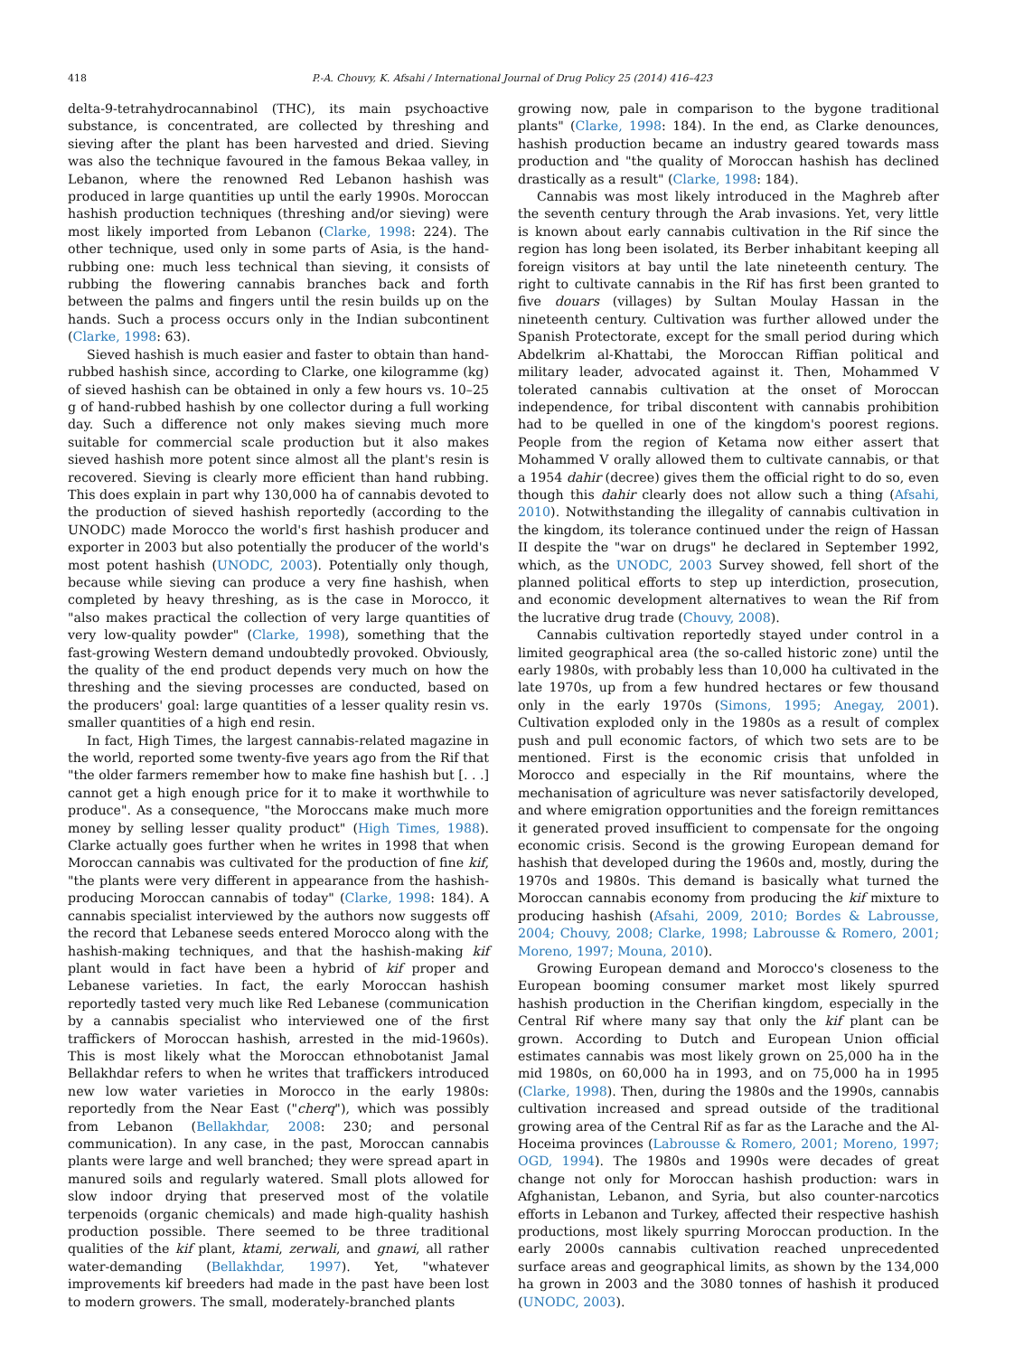418 P.-A. Chouvy, K. Afsahi / International Journal of Drug Policy 25 (2014) 416–423
delta-9-tetrahydrocannabinol (THC), its main psychoactive substance, is concentrated, are collected by threshing and sieving after the plant has been harvested and dried. Sieving was also the technique favoured in the famous Bekaa valley, in Lebanon, where the renowned Red Lebanon hashish was produced in large quantities up until the early 1990s. Moroccan hashish production techniques (threshing and/or sieving) were most likely imported from Lebanon (Clarke, 1998: 224). The other technique, used only in some parts of Asia, is the hand-rubbing one: much less technical than sieving, it consists of rubbing the flowering cannabis branches back and forth between the palms and fingers until the resin builds up on the hands. Such a process occurs only in the Indian subcontinent (Clarke, 1998: 63).
Sieved hashish is much easier and faster to obtain than hand-rubbed hashish since, according to Clarke, one kilogramme (kg) of sieved hashish can be obtained in only a few hours vs. 10–25 g of hand-rubbed hashish by one collector during a full working day. Such a difference not only makes sieving much more suitable for commercial scale production but it also makes sieved hashish more potent since almost all the plant's resin is recovered. Sieving is clearly more efficient than hand rubbing. This does explain in part why 130,000 ha of cannabis devoted to the production of sieved hashish reportedly (according to the UNODC) made Morocco the world's first hashish producer and exporter in 2003 but also potentially the producer of the world's most potent hashish (UNODC, 2003). Potentially only though, because while sieving can produce a very fine hashish, when completed by heavy threshing, as is the case in Morocco, it "also makes practical the collection of very large quantities of very low-quality powder" (Clarke, 1998), something that the fast-growing Western demand undoubtedly provoked. Obviously, the quality of the end product depends very much on how the threshing and the sieving processes are conducted, based on the producers' goal: large quantities of a lesser quality resin vs. smaller quantities of a high end resin.
In fact, High Times, the largest cannabis-related magazine in the world, reported some twenty-five years ago from the Rif that "the older farmers remember how to make fine hashish but [. . .] cannot get a high enough price for it to make it worthwhile to produce". As a consequence, "the Moroccans make much more money by selling lesser quality product" (High Times, 1988). Clarke actually goes further when he writes in 1998 that when Moroccan cannabis was cultivated for the production of fine kif, "the plants were very different in appearance from the hashish-producing Moroccan cannabis of today" (Clarke, 1998: 184). A cannabis specialist interviewed by the authors now suggests off the record that Lebanese seeds entered Morocco along with the hashish-making techniques, and that the hashish-making kif plant would in fact have been a hybrid of kif proper and Lebanese varieties. In fact, the early Moroccan hashish reportedly tasted very much like Red Lebanese (communication by a cannabis specialist who interviewed one of the first traffickers of Moroccan hashish, arrested in the mid-1960s). This is most likely what the Moroccan ethnobotanist Jamal Bellakhdar refers to when he writes that traffickers introduced new low water varieties in Morocco in the early 1980s: reportedly from the Near East ("cherq"), which was possibly from Lebanon (Bellakhdar, 2008: 230; and personal communication). In any case, in the past, Moroccan cannabis plants were large and well branched; they were spread apart in manured soils and regularly watered. Small plots allowed for slow indoor drying that preserved most of the volatile terpenoids (organic chemicals) and made high-quality hashish production possible. There seemed to be three traditional qualities of the kif plant, ktami, zerwali, and gnawi, all rather water-demanding (Bellakhdar, 1997). Yet, "whatever improvements kif breeders had made in the past have been lost to modern growers. The small, moderately-branched plants
growing now, pale in comparison to the bygone traditional plants" (Clarke, 1998: 184). In the end, as Clarke denounces, hashish production became an industry geared towards mass production and "the quality of Moroccan hashish has declined drastically as a result" (Clarke, 1998: 184).
Cannabis was most likely introduced in the Maghreb after the seventh century through the Arab invasions. Yet, very little is known about early cannabis cultivation in the Rif since the region has long been isolated, its Berber inhabitant keeping all foreign visitors at bay until the late nineteenth century. The right to cultivate cannabis in the Rif has first been granted to five douars (villages) by Sultan Moulay Hassan in the nineteenth century. Cultivation was further allowed under the Spanish Protectorate, except for the small period during which Abdelkrim al-Khattabi, the Moroccan Riffian political and military leader, advocated against it. Then, Mohammed V tolerated cannabis cultivation at the onset of Moroccan independence, for tribal discontent with cannabis prohibition had to be quelled in one of the kingdom's poorest regions. People from the region of Ketama now either assert that Mohammed V orally allowed them to cultivate cannabis, or that a 1954 dahir (decree) gives them the official right to do so, even though this dahir clearly does not allow such a thing (Afsahi, 2010). Notwithstanding the illegality of cannabis cultivation in the kingdom, its tolerance continued under the reign of Hassan II despite the "war on drugs" he declared in September 1992, which, as the UNODC, 2003 Survey showed, fell short of the planned political efforts to step up interdiction, prosecution, and economic development alternatives to wean the Rif from the lucrative drug trade (Chouvy, 2008).
Cannabis cultivation reportedly stayed under control in a limited geographical area (the so-called historic zone) until the early 1980s, with probably less than 10,000 ha cultivated in the late 1970s, up from a few hundred hectares or few thousand only in the early 1970s (Simons, 1995; Anegay, 2001). Cultivation exploded only in the 1980s as a result of complex push and pull economic factors, of which two sets are to be mentioned. First is the economic crisis that unfolded in Morocco and especially in the Rif mountains, where the mechanisation of agriculture was never satisfactorily developed, and where emigration opportunities and the foreign remittances it generated proved insufficient to compensate for the ongoing economic crisis. Second is the growing European demand for hashish that developed during the 1960s and, mostly, during the 1970s and 1980s. This demand is basically what turned the Moroccan cannabis economy from producing the kif mixture to producing hashish (Afsahi, 2009, 2010; Bordes & Labrousse, 2004; Chouvy, 2008; Clarke, 1998; Labrousse & Romero, 2001; Moreno, 1997; Mouna, 2010).
Growing European demand and Morocco's closeness to the European booming consumer market most likely spurred hashish production in the Cherifian kingdom, especially in the Central Rif where many say that only the kif plant can be grown. According to Dutch and European Union official estimates cannabis was most likely grown on 25,000 ha in the mid 1980s, on 60,000 ha in 1993, and on 75,000 ha in 1995 (Clarke, 1998). Then, during the 1980s and the 1990s, cannabis cultivation increased and spread outside of the traditional growing area of the Central Rif as far as the Larache and the Al-Hoceima provinces (Labrousse & Romero, 2001; Moreno, 1997; OGD, 1994). The 1980s and 1990s were decades of great change not only for Moroccan hashish production: wars in Afghanistan, Lebanon, and Syria, but also counter-narcotics efforts in Lebanon and Turkey, affected their respective hashish productions, most likely spurring Moroccan production. In the early 2000s cannabis cultivation reached unprecedented surface areas and geographical limits, as shown by the 134,000 ha grown in 2003 and the 3080 tonnes of hashish it produced (UNODC, 2003).